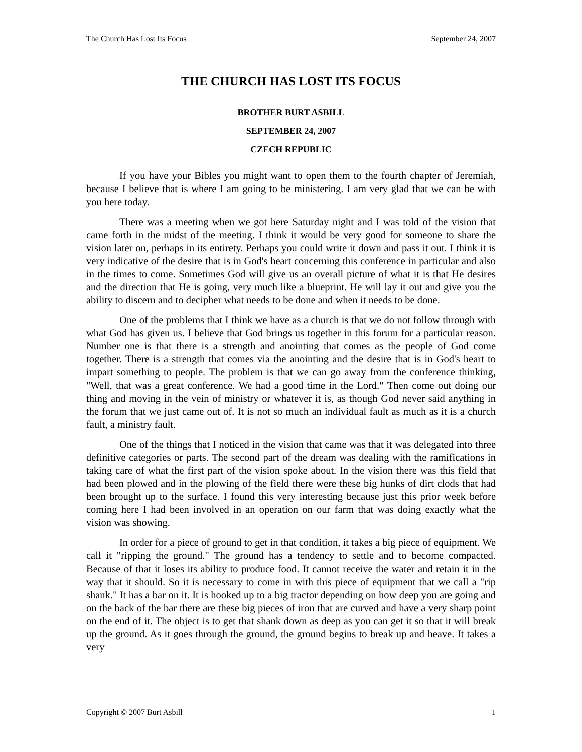The Church Has Lost Its Focus September 24, 2007
THE CHURCH HAS LOST ITS FOCUS
BROTHER BURT ASBILL
SEPTEMBER 24, 2007
CZECH REPUBLIC
If you have your Bibles you might want to open them to the fourth chapter of Jeremiah, because I believe that is where I am going to be ministering. I am very glad that we can be with you here today.
There was a meeting when we got here Saturday night and I was told of the vision that came forth in the midst of the meeting. I think it would be very good for someone to share the vision later on, perhaps in its entirety. Perhaps you could write it down and pass it out. I think it is very indicative of the desire that is in God's heart concerning this conference in particular and also in the times to come. Sometimes God will give us an overall picture of what it is that He desires and the direction that He is going, very much like a blueprint. He will lay it out and give you the ability to discern and to decipher what needs to be done and when it needs to be done.
One of the problems that I think we have as a church is that we do not follow through with what God has given us. I believe that God brings us together in this forum for a particular reason. Number one is that there is a strength and anointing that comes as the people of God come together. There is a strength that comes via the anointing and the desire that is in God's heart to impart something to people. The problem is that we can go away from the conference thinking, "Well, that was a great conference. We had a good time in the Lord." Then come out doing our thing and moving in the vein of ministry or whatever it is, as though God never said anything in the forum that we just came out of. It is not so much an individual fault as much as it is a church fault, a ministry fault.
One of the things that I noticed in the vision that came was that it was delegated into three definitive categories or parts. The second part of the dream was dealing with the ramifications in taking care of what the first part of the vision spoke about. In the vision there was this field that had been plowed and in the plowing of the field there were these big hunks of dirt clods that had been brought up to the surface. I found this very interesting because just this prior week before coming here I had been involved in an operation on our farm that was doing exactly what the vision was showing.
In order for a piece of ground to get in that condition, it takes a big piece of equipment. We call it "ripping the ground." The ground has a tendency to settle and to become compacted. Because of that it loses its ability to produce food. It cannot receive the water and retain it in the way that it should. So it is necessary to come in with this piece of equipment that we call a "rip shank." It has a bar on it. It is hooked up to a big tractor depending on how deep you are going and on the back of the bar there are these big pieces of iron that are curved and have a very sharp point on the end of it. The object is to get that shank down as deep as you can get it so that it will break up the ground. As it goes through the ground, the ground begins to break up and heave. It takes a very
Copyright © 2007 Burt Asbill 1